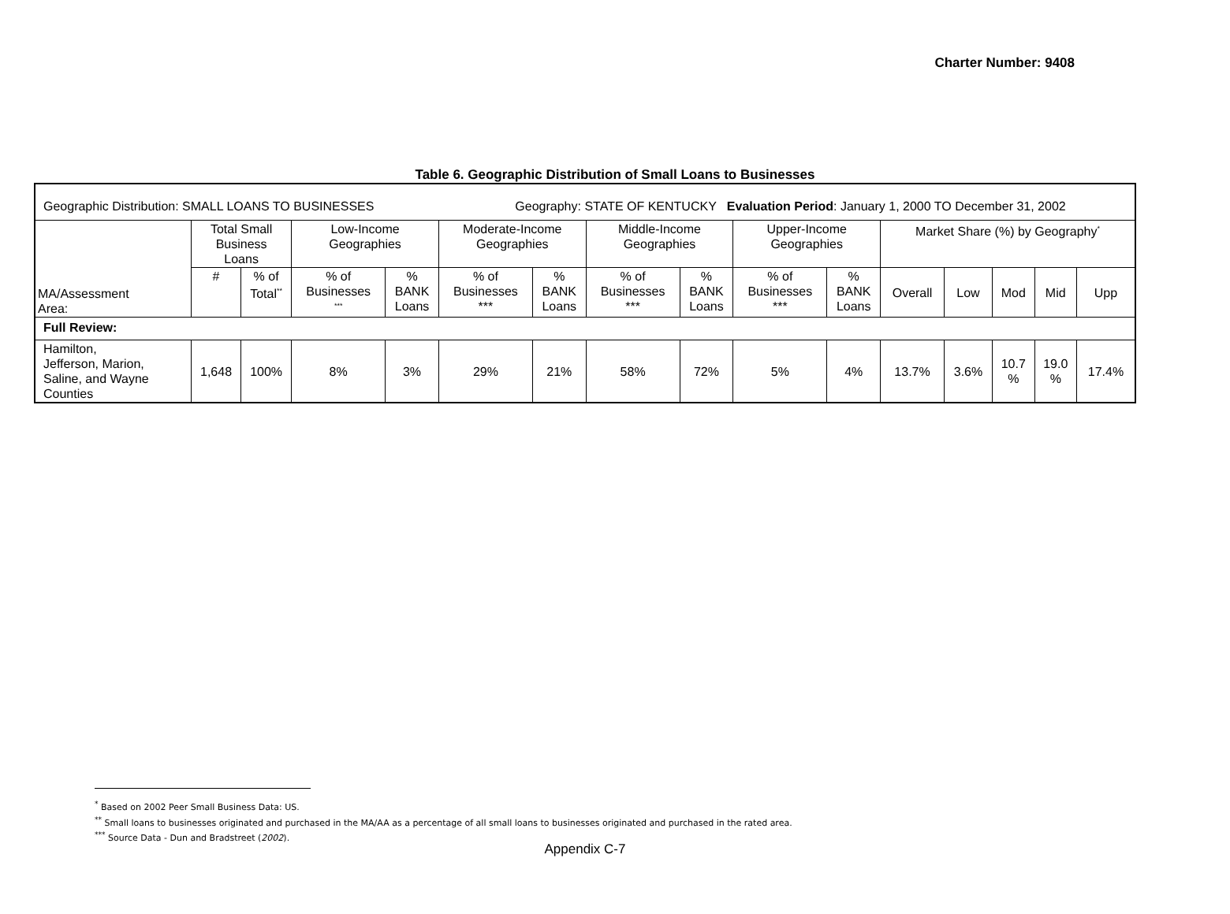Charter Number: 9408
Table 6. Geographic Distribution of Small Loans to Businesses
| Geographic Distribution: SMALL LOANS TO BUSINESSES Geography: STATE OF KENTUCKY Evaluation Period : January 1, 2000 TO December 31, 2002 | | | | | | | | | | | | | | | |
| MA/Assessment Area: | Total Small Business Loans | | Low-Income Geographies | | Moderate-Income Geographies | | Middle-Income Geographies | | Upper-Income Geographies | | Market Share (%) by Geography<sup>*</sup> | | | | |
| | # | % of Total<sup>**</sup> | % of Businesses <sup>***</sup> | % BANK Loans | % of Businesses *** | % BANK Loans | % of Businesses *** | % BANK Loans | % of Businesses *** | % BANK Loans | Overall | Low | Mod | Mid | Upp |
| Full Review: | | | | | | | | | | | | | | | |
| Hamilton, Jefferson, Marion, Saline, and Wayne Counties | 1,648 | 100% | 8% | 3% | 29% | 21% | 58% | 72% | 5% | 4% | 13.7% | 3.6% | 10.7 % | 19.0 % | 17.4% |
<sup>*</sup> Based on 2002 Peer Small Business Data: US.
<sup>**</sup> Small loans to businesses originated and purchased in the MA/AA as a percentage of all small loans to businesses originated and purchased in the rated area.
<sup>***</sup> Source Data - Dun and Bradstreet (2002).
Appendix C-7